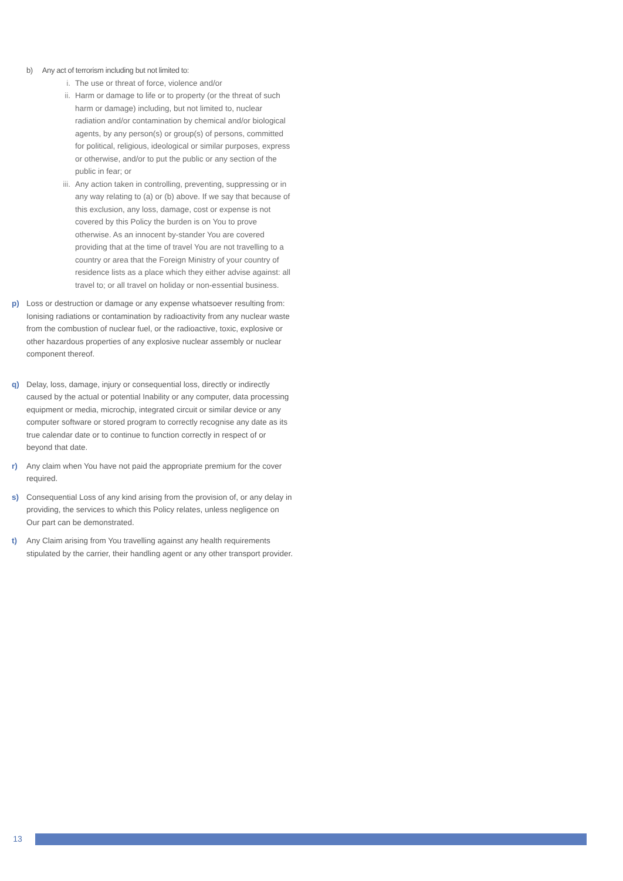b) Any act of terrorism including but not limited to:
i. The use or threat of force, violence and/or
ii. Harm or damage to life or to property (or the threat of such harm or damage) including, but not limited to, nuclear radiation and/or contamination by chemical and/or biological agents, by any person(s) or group(s) of persons, committed for political, religious, ideological or similar purposes, express or otherwise, and/or to put the public or any section of the public in fear; or
iii. Any action taken in controlling, preventing, suppressing or in any way relating to (a) or (b) above. If we say that because of this exclusion, any loss, damage, cost or expense is not covered by this Policy the burden is on You to prove otherwise. As an innocent by-stander You are covered providing that at the time of travel You are not travelling to a country or area that the Foreign Ministry of your country of residence lists as a place which they either advise against: all travel to; or all travel on holiday or non-essential business.
p) Loss or destruction or damage or any expense whatsoever resulting from: Ionising radiations or contamination by radioactivity from any nuclear waste from the combustion of nuclear fuel, or the radioactive, toxic, explosive or other hazardous properties of any explosive nuclear assembly or nuclear component thereof.
q) Delay, loss, damage, injury or consequential loss, directly or indirectly caused by the actual or potential Inability or any computer, data processing equipment or media, microchip, integrated circuit or similar device or any computer software or stored program to correctly recognise any date as its true calendar date or to continue to function correctly in respect of or beyond that date.
r) Any claim when You have not paid the appropriate premium for the cover required.
s) Consequential Loss of any kind arising from the provision of, or any delay in providing, the services to which this Policy relates, unless negligence on Our part can be demonstrated.
t) Any Claim arising from You travelling against any health requirements stipulated by the carrier, their handling agent or any other transport provider.
13